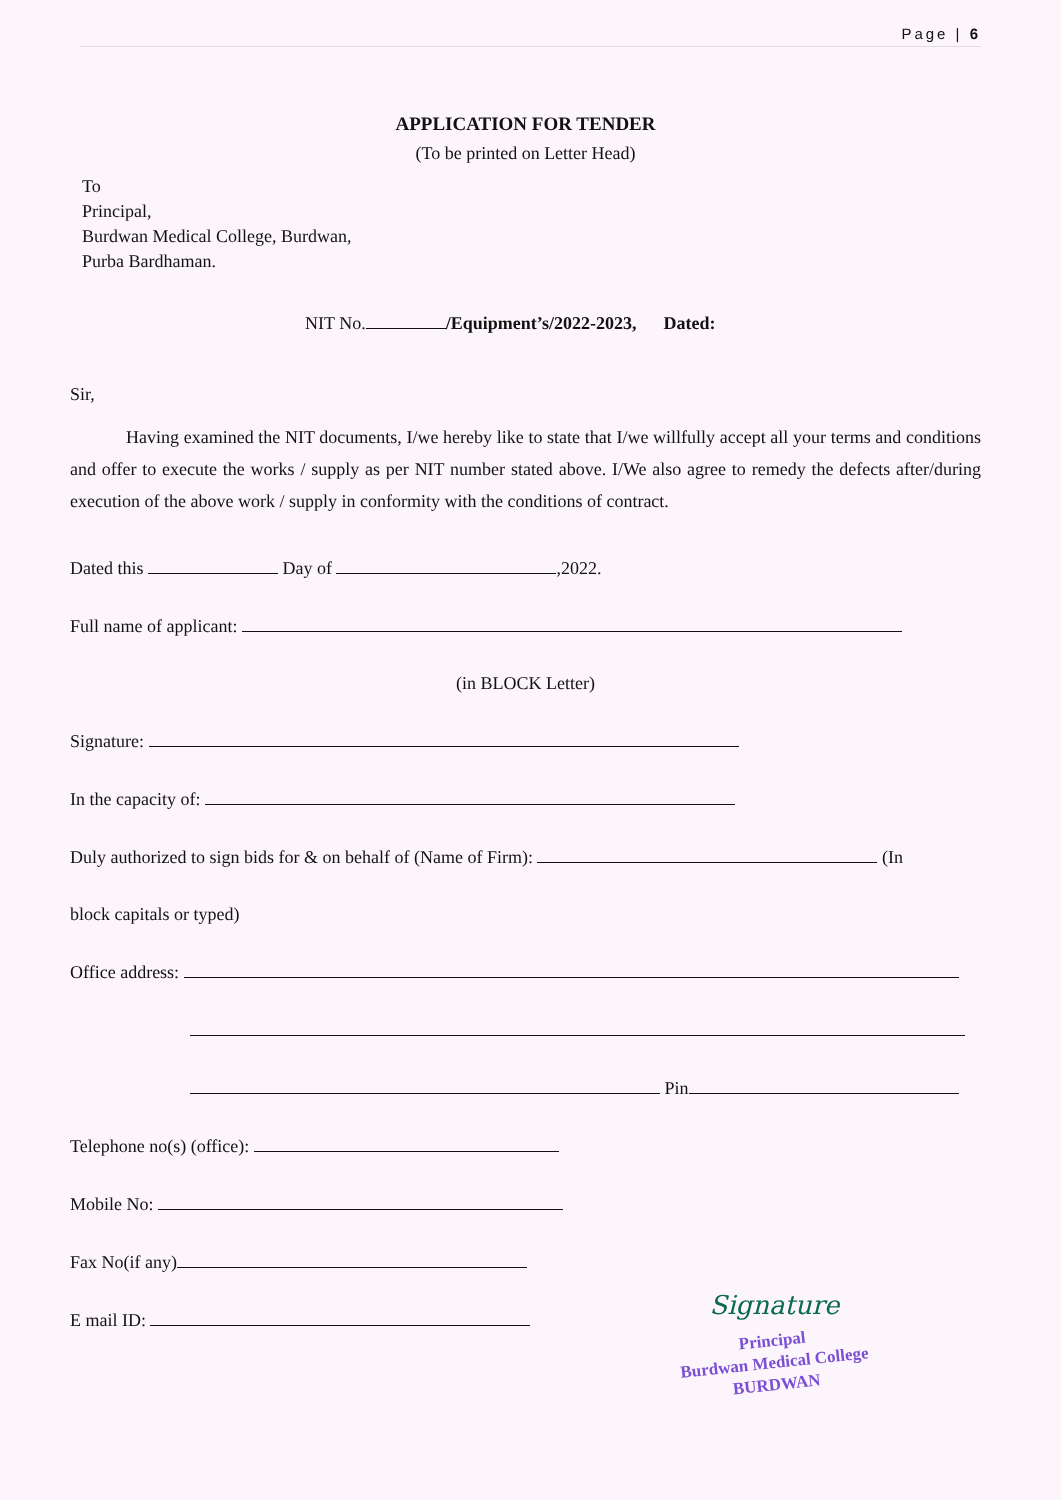Page | 6
APPLICATION FOR TENDER
(To be printed on Letter Head)
To
Principal,
Burdwan Medical College, Burdwan,
Purba Bardhaman.
NIT No. /Equipment’s/2022-2023, Dated:
Sir,
Having examined the NIT documents, I/we hereby like to state that I/we willfully accept all your terms and conditions and offer to execute the works / supply as per NIT number stated above. I/We also agree to remedy the defects after/during execution of the above work / supply in conformity with the conditions of contract.
Dated this Day of ,2022.
Full name of applicant:
(in BLOCK Letter)
Signature:
In the capacity of:
Duly authorized to sign bids for & on behalf of (Name of Firm): (In
block capitals or typed)
Office address:
Pin
Telephone no(s) (office):
Mobile No:
Fax No(if any)
E mail ID:
Signature
Principal
Burdwan Medical College
BURDWAN